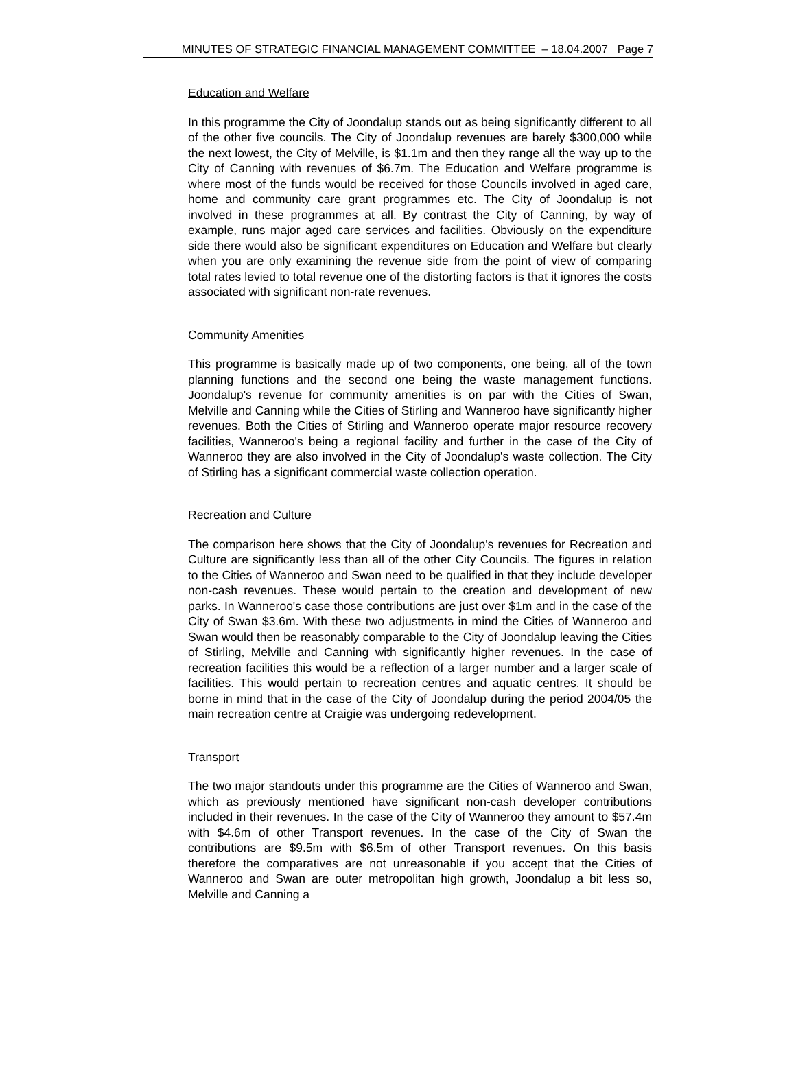MINUTES OF STRATEGIC FINANCIAL MANAGEMENT COMMITTEE – 18.04.2007 Page 7
Education and Welfare
In this programme the City of Joondalup stands out as being significantly different to all of the other five councils. The City of Joondalup revenues are barely $300,000 while the next lowest, the City of Melville, is $1.1m and then they range all the way up to the City of Canning with revenues of $6.7m. The Education and Welfare programme is where most of the funds would be received for those Councils involved in aged care, home and community care grant programmes etc. The City of Joondalup is not involved in these programmes at all. By contrast the City of Canning, by way of example, runs major aged care services and facilities. Obviously on the expenditure side there would also be significant expenditures on Education and Welfare but clearly when you are only examining the revenue side from the point of view of comparing total rates levied to total revenue one of the distorting factors is that it ignores the costs associated with significant non-rate revenues.
Community Amenities
This programme is basically made up of two components, one being, all of the town planning functions and the second one being the waste management functions. Joondalup's revenue for community amenities is on par with the Cities of Swan, Melville and Canning while the Cities of Stirling and Wanneroo have significantly higher revenues. Both the Cities of Stirling and Wanneroo operate major resource recovery facilities, Wanneroo's being a regional facility and further in the case of the City of Wanneroo they are also involved in the City of Joondalup's waste collection. The City of Stirling has a significant commercial waste collection operation.
Recreation and Culture
The comparison here shows that the City of Joondalup's revenues for Recreation and Culture are significantly less than all of the other City Councils. The figures in relation to the Cities of Wanneroo and Swan need to be qualified in that they include developer non-cash revenues. These would pertain to the creation and development of new parks. In Wanneroo's case those contributions are just over $1m and in the case of the City of Swan $3.6m. With these two adjustments in mind the Cities of Wanneroo and Swan would then be reasonably comparable to the City of Joondalup leaving the Cities of Stirling, Melville and Canning with significantly higher revenues. In the case of recreation facilities this would be a reflection of a larger number and a larger scale of facilities. This would pertain to recreation centres and aquatic centres. It should be borne in mind that in the case of the City of Joondalup during the period 2004/05 the main recreation centre at Craigie was undergoing redevelopment.
Transport
The two major standouts under this programme are the Cities of Wanneroo and Swan, which as previously mentioned have significant non-cash developer contributions included in their revenues. In the case of the City of Wanneroo they amount to $57.4m with $4.6m of other Transport revenues. In the case of the City of Swan the contributions are $9.5m with $6.5m of other Transport revenues. On this basis therefore the comparatives are not unreasonable if you accept that the Cities of Wanneroo and Swan are outer metropolitan high growth, Joondalup a bit less so, Melville and Canning a